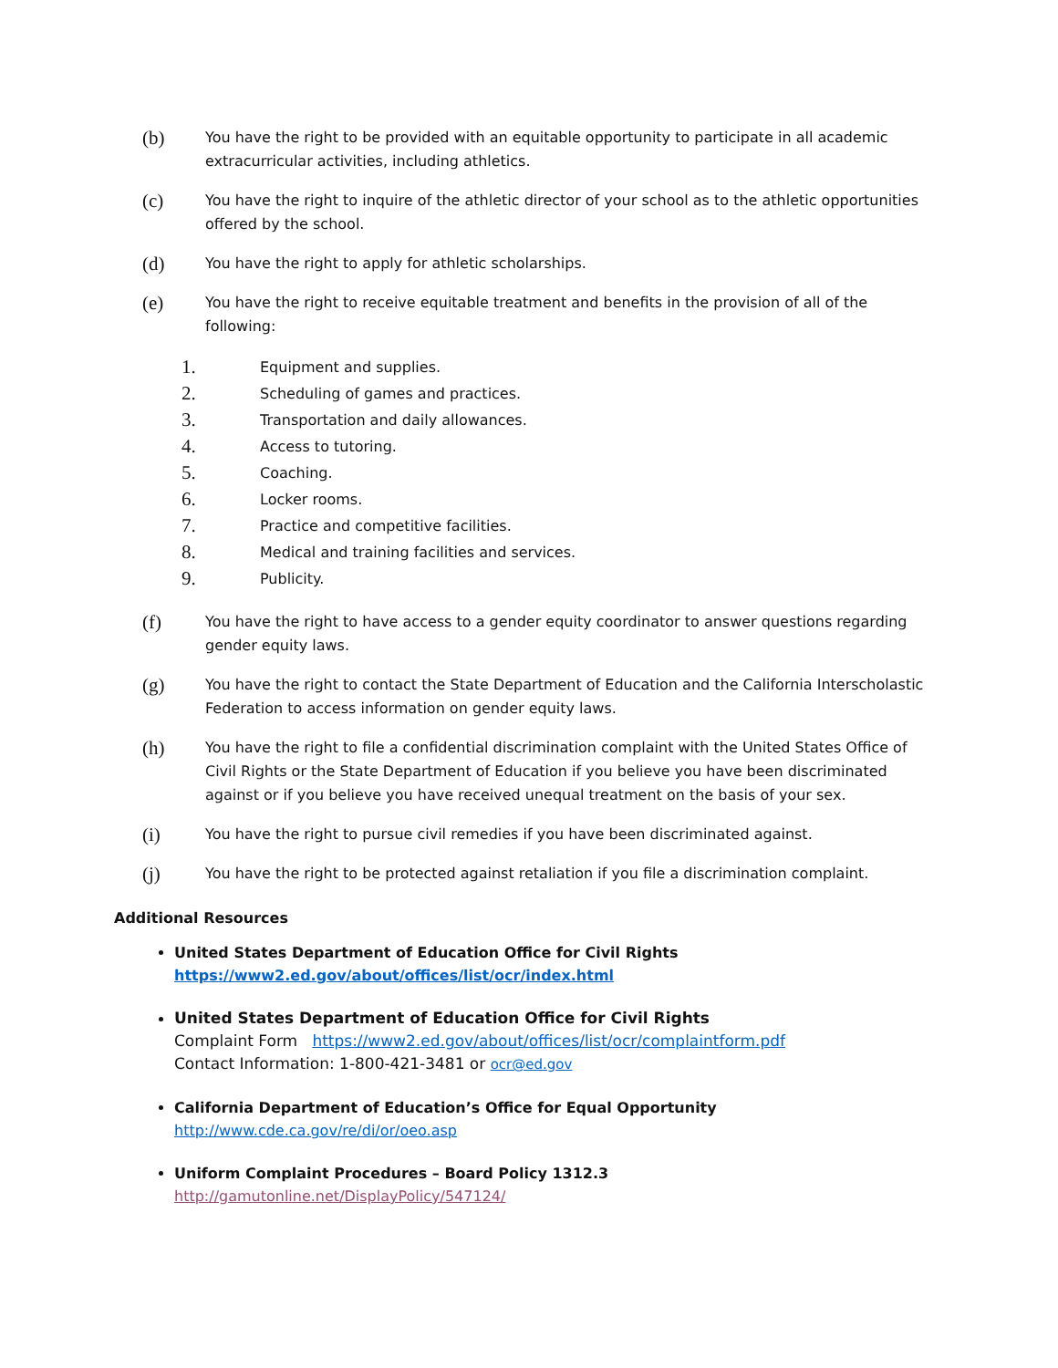(b)
You have the right to be provided with an equitable opportunity to participate in all academic extracurricular activities, including athletics.
(c)
You have the right to inquire of the athletic director of your school as to the athletic opportunities offered by the school.
(d)
You have the right to apply for athletic scholarships.
(e)
You have the right to receive equitable treatment and benefits in the provision of all of the following:
1. Equipment and supplies.
2. Scheduling of games and practices.
3. Transportation and daily allowances.
4. Access to tutoring.
5. Coaching.
6. Locker rooms.
7. Practice and competitive facilities.
8. Medical and training facilities and services.
9. Publicity.
(f)
You have the right to have access to a gender equity coordinator to answer questions regarding gender equity laws.
(g)
You have the right to contact the State Department of Education and the California Interscholastic Federation to access information on gender equity laws.
(h)
You have the right to file a confidential discrimination complaint with the United States Office of Civil Rights or the State Department of Education if you believe you have been discriminated against or if you believe you have received unequal treatment on the basis of your sex.
(i)
You have the right to pursue civil remedies if you have been discriminated against.
(j)
You have the right to be protected against retaliation if you file a discrimination complaint.
Additional Resources
United States Department of Education Office for Civil Rights
https://www2.ed.gov/about/offices/list/ocr/index.html
United States Department of Education Office for Civil Rights
Complaint Form https://www2.ed.gov/about/offices/list/ocr/complaintform.pdf
Contact Information: 1-800-421-3481 or ocr@ed.gov
California Department of Education’s Office for Equal Opportunity
http://www.cde.ca.gov/re/di/or/oeo.asp
Uniform Complaint Procedures – Board Policy 1312.3 http://gamutonline.net/DisplayPolicy/547124/